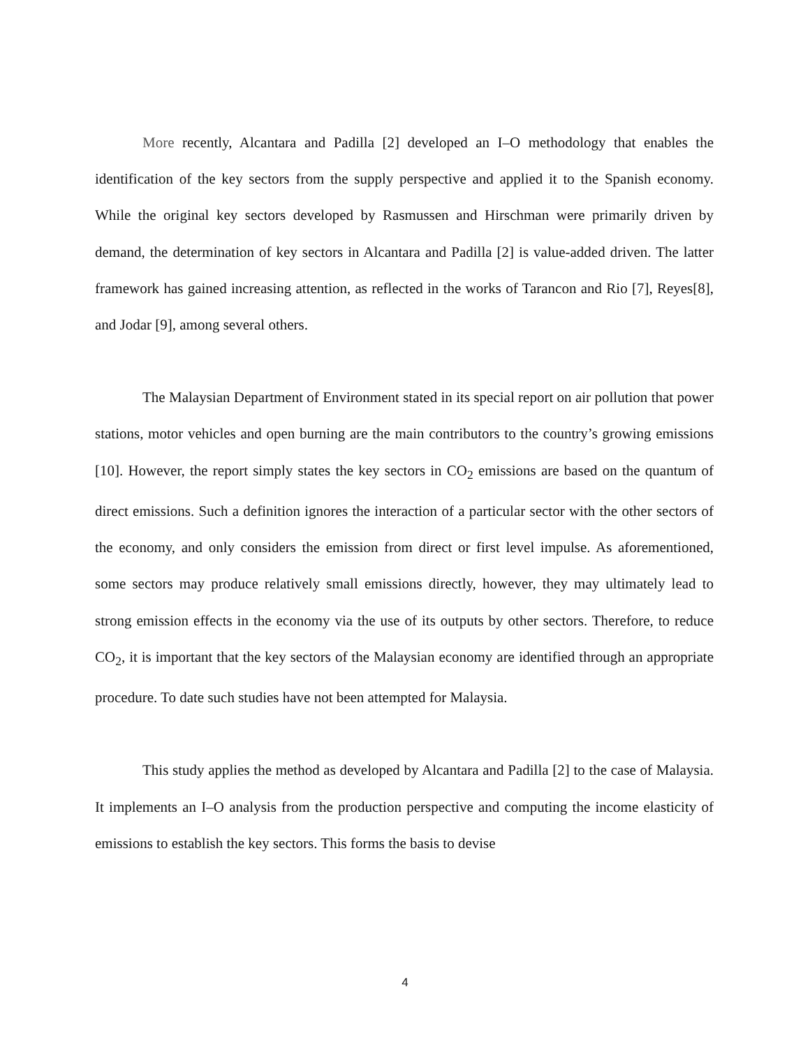More recently, Alcantara and Padilla [2] developed an I–O methodology that enables the identification of the key sectors from the supply perspective and applied it to the Spanish economy. While the original key sectors developed by Rasmussen and Hirschman were primarily driven by demand, the determination of key sectors in Alcantara and Padilla [2] is value-added driven. The latter framework has gained increasing attention, as reflected in the works of Tarancon and Rio [7], Reyes[8], and Jodar [9], among several others.
The Malaysian Department of Environment stated in its special report on air pollution that power stations, motor vehicles and open burning are the main contributors to the country’s growing emissions [10]. However, the report simply states the key sectors in CO<sub>2</sub> emissions are based on the quantum of direct emissions. Such a definition ignores the interaction of a particular sector with the other sectors of the economy, and only considers the emission from direct or first level impulse. As aforementioned, some sectors may produce relatively small emissions directly, however, they may ultimately lead to strong emission effects in the economy via the use of its outputs by other sectors. Therefore, to reduce CO<sub>2</sub>, it is important that the key sectors of the Malaysian economy are identified through an appropriate procedure. To date such studies have not been attempted for Malaysia.
This study applies the method as developed by Alcantara and Padilla [2] to the case of Malaysia. It implements an I–O analysis from the production perspective and computing the income elasticity of emissions to establish the key sectors. This forms the basis to devise
4